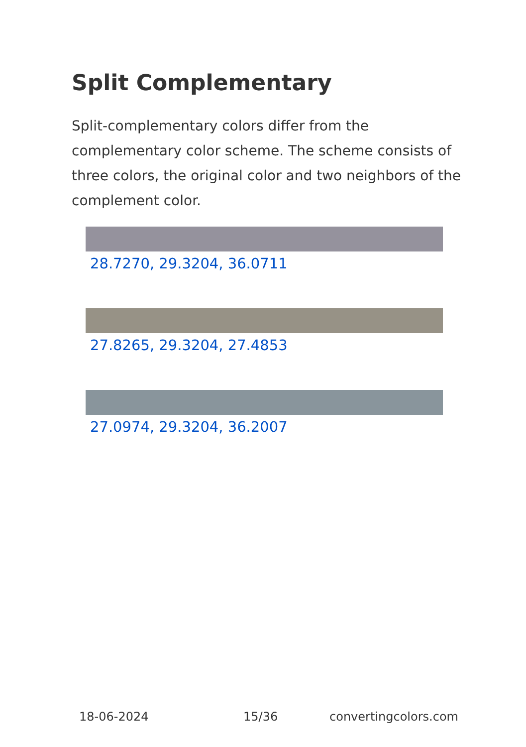Split Complementary
Split-complementary colors differ from the complementary color scheme. The scheme consists of three colors, the original color and two neighbors of the complement color.
28.7270, 29.3204, 36.0711
27.8265, 29.3204, 27.4853
27.0974, 29.3204, 36.2007
18-06-2024 15/36 convertingcolors.com